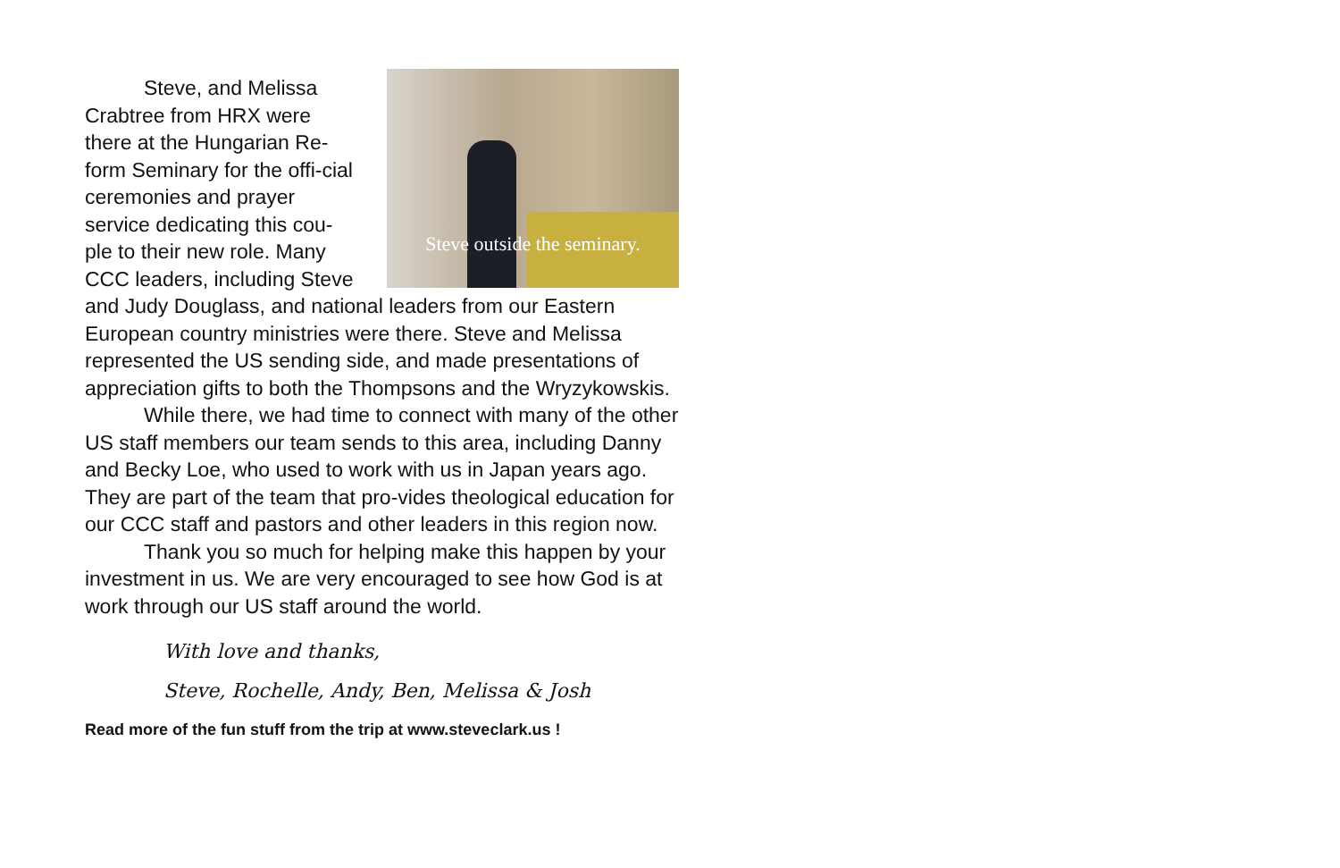Steve outside the seminary.
Steve, and Melissa Crabtree from HRX were there at the Hungarian Re-form Seminary for the offi-cial ceremonies and prayer service dedicating this cou-ple to their new role. Many CCC leaders, including Steve and Judy Douglass, and national leaders from our Eastern European country ministries were there. Steve and Melissa represented the US sending side, and made presentations of appreciation gifts to both the Thompsons and the Wryzykowskis.
While there, we had time to connect with many of the other US staff members our team sends to this area, including Danny and Becky Loe, who used to work with us in Japan years ago. They are part of the team that pro-vides theological education for our CCC staff and pastors and other leaders in this region now.
Thank you so much for helping make this happen by your investment in us. We are very encouraged to see how God is at work through our US staff around the world.
With love and thanks,
Steve, Rochelle, Andy, Ben, Melissa & Josh
Read more of the fun stuff from the trip at www.steveclark.us !